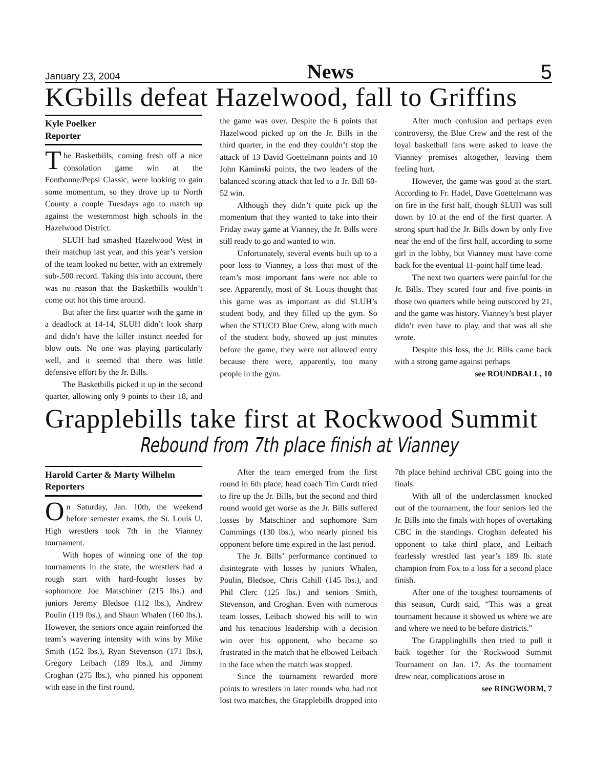January 23, 2004 News 5
KGbills defeat Hazelwood, fall to Griffins
Kyle Poelker
Reporter
The Basketbills, coming fresh off a nice consolation game win at the Fontbonne/Pepsi Classic, were looking to gain some momentum, so they drove up to North County a couple Tuesdays ago to match up against the westernmost high schools in the Hazelwood District.
SLUH had smashed Hazelwood West in their matchup last year, and this year’s version of the team looked no better, with an extremely sub-.500 record. Taking this into account, there was no reason that the Basketbills wouldn’t come out hot this time around.
But after the first quarter with the game in a deadlock at 14-14, SLUH didn’t look sharp and didn’t have the killer instinct needed for blow outs. No one was playing particularly well, and it seemed that there was little defensive effort by the Jr. Bills.
The Basketbills picked it up in the second quarter, allowing only 9 points to their 18, and the game was over. Despite the 6 points that Hazelwood picked up on the Jr. Bills in the third quarter, in the end they couldn’t stop the attack of 13 David Goettelmann points and 10 John Kaminski points, the two leaders of the balanced scoring attack that led to a Jr. Bill 60-52 win.
Although they didn’t quite pick up the momentum that they wanted to take into their Friday away game at Vianney, the Jr. Bills were still ready to go and wanted to win.
Unfortunately, several events built up to a poor loss to Vianney, a loss that most of the team’s most important fans were not able to see. Apparently, most of St. Louis thought that this game was as important as did SLUH’s student body, and they filled up the gym. So when the STUCO Blue Crew, along with much of the student body, showed up just minutes before the game, they were not allowed entry because there were, apparently, too many people in the gym.
After much confusion and perhaps even controversy, the Blue Crew and the rest of the loyal basketball fans were asked to leave the Vianney premises altogether, leaving them feeling hurt.
However, the game was good at the start. According to Fr. Hadel, Dave Goettelmann was on fire in the first half, though SLUH was still down by 10 at the end of the first quarter. A strong spurt had the Jr. Bills down by only five near the end of the first half, according to some girl in the lobby, but Vianney must have come back for the eventual 11-point half time lead.
The next two quarters were painful for the Jr. Bills. They scored four and five points in those two quarters while being outscored by 21, and the game was history. Vianney’s best player didn’t even have to play, and that was all she wrote.
Despite this loss, the Jr. Bills came back with a strong game against perhaps
see ROUNDBALL, 10
Grapplebills take first at Rockwood Summit
Rebound from 7th place finish at Vianney
Harold Carter & Marty Wilhelm
Reporters
On Saturday, Jan. 10th, the weekend before semester exams, the St. Louis U. High wrestlers took 7th in the Vianney tournament.
With hopes of winning one of the top tournaments in the state, the wrestlers had a rough start with hard-fought losses by sophomore Joe Matschiner (215 lbs.) and juniors Jeremy Bledsoe (112 lbs.), Andrew Poulin (119 lbs.), and Shaun Whalen (160 lbs.). However, the seniors once again reinforced the team’s wavering intensity with wins by Mike Smith (152 lbs.), Ryan Stevenson (171 lbs.), Gregory Leibach (189 lbs.), and Jimmy Croghan (275 lbs.), who pinned his opponent with ease in the first round.
After the team emerged from the first round in 6th place, head coach Tim Curdt tried to fire up the Jr. Bills, but the second and third round would get worse as the Jr. Bills suffered losses by Matschiner and sophomore Sam Cummings (130 lbs.), who nearly pinned his opponent before time expired in the last period.
The Jr. Bills’ performance continued to disintegrate with losses by juniors Whalen, Poulin, Bledsoe, Chris Cahill (145 lbs.), and Phil Clerc (125 lbs.) and seniors Smith, Stevenson, and Croghan. Even with numerous team losses, Leibach showed his will to win and his tenacious leadership with a decision win over his opponent, who became so frustrated in the match that he elbowed Leibach in the face when the match was stopped.
Since the tournament rewarded more points to wrestlers in later rounds who had not lost two matches, the Grapplebills dropped into 7th place behind archrival CBC going into the finals.
With all of the underclassmen knocked out of the tournament, the four seniors led the Jr. Bills into the finals with hopes of overtaking CBC in the standings. Croghan defeated his opponent to take third place, and Leibach fearlessly wrestled last year’s 189 lb. state champion from Fox to a loss for a second place finish.
After one of the toughest tournaments of this season, Curdt said, “This was a great tournament because it showed us where we are and where we need to be before districts.”
The Grapplingbills then tried to pull it back together for the Rockwood Summit Tournament on Jan. 17. As the tournament drew near, complications arose in
see RINGWORM, 7